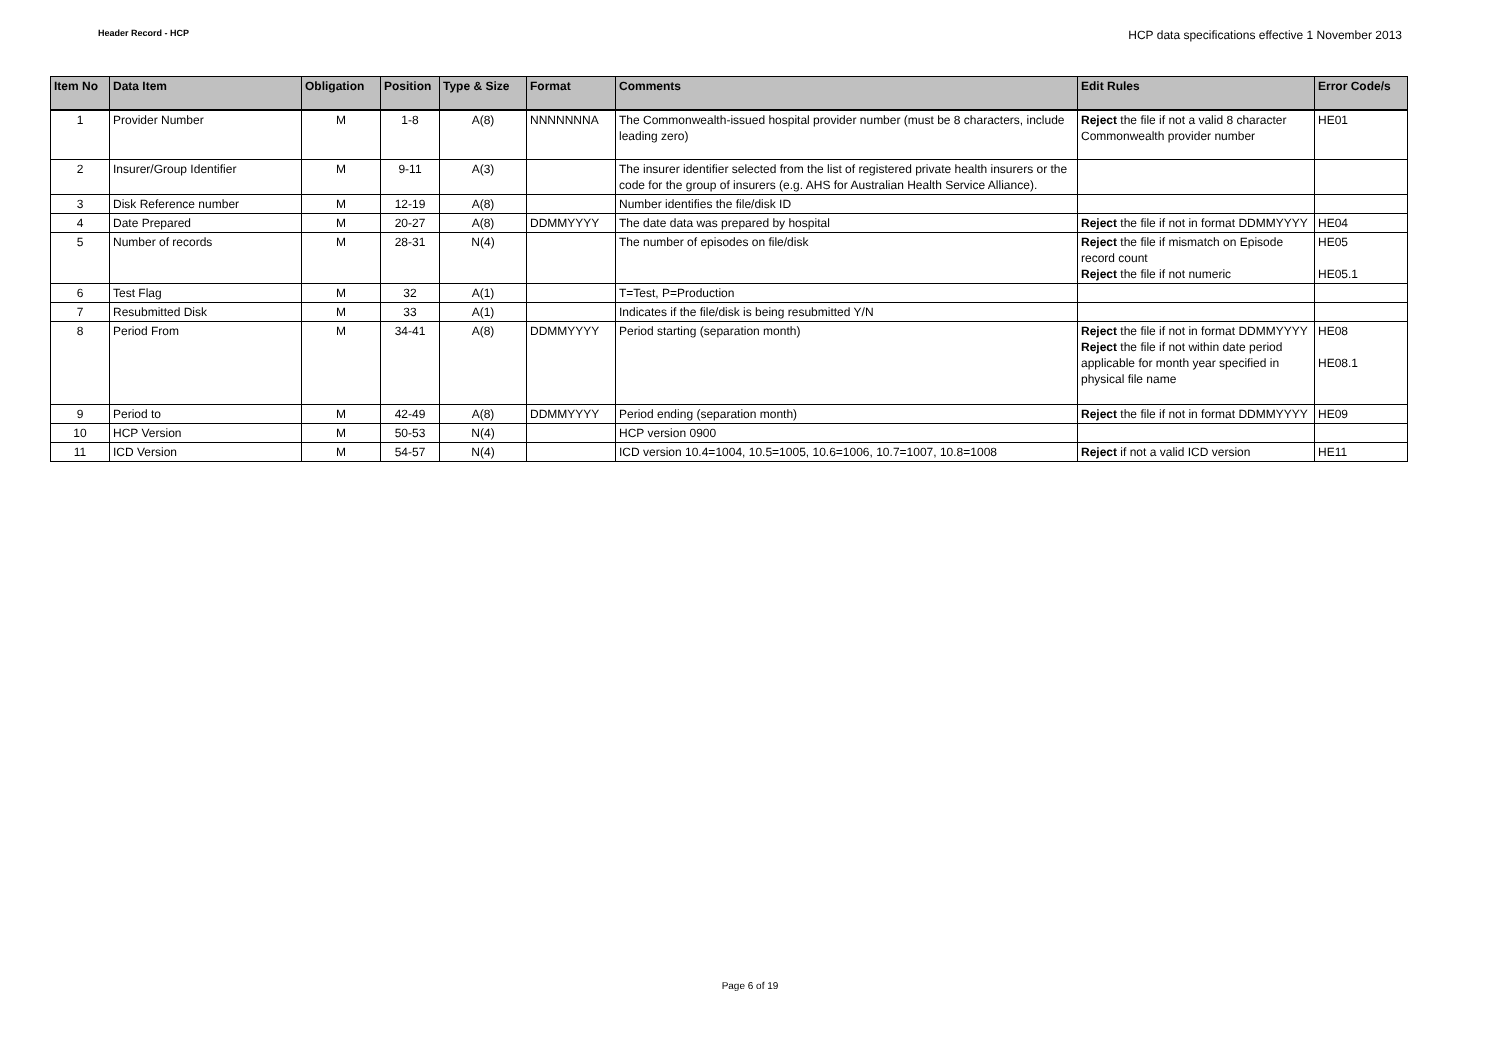Header Record - HCP HCP data specifications effective 1 November 2013
| Item No | Data Item | Obligation | Position | Type & Size | Format | Comments | Edit Rules | Error Code/s |
| --- | --- | --- | --- | --- | --- | --- | --- | --- |
| 1 | Provider Number | M | 1-8 | A(8) | NNNNNNNA | The Commonwealth-issued hospital provider number (must be 8 characters, include leading zero) | Reject the file if not a valid 8 character Commonwealth provider number | HE01 |
| 2 | Insurer/Group Identifier | M | 9-11 | A(3) | | The insurer identifier selected from the list of registered private health insurers or the code for the group of insurers (e.g. AHS for Australian Health Service Alliance). | | |
| 3 | Disk Reference number | M | 12-19 | A(8) | | Number identifies the file/disk ID | | |
| 4 | Date Prepared | M | 20-27 | A(8) | DDMMYYYY | The date data was prepared by hospital | Reject the file if not in format DDMMYYYY | HE04 |
| 5 | Number of records | M | 28-31 | N(4) | | The number of episodes on file/disk | Reject the file if mismatch on Episode record count Reject the file if not numeric | HE05 HE05.1 |
| 6 | Test Flag | M | 32 | A(1) | | T=Test, P=Production | | |
| 7 | Resubmitted Disk | M | 33 | A(1) | | Indicates if the file/disk is being resubmitted Y/N | | |
| 8 | Period From | M | 34-41 | A(8) | DDMMYYYY | Period starting (separation month) | Reject the file if not in format DDMMYYYY Reject the file if not within date period applicable for month year specified in physical file name | HE08 HE08.1 |
| 9 | Period to | M | 42-49 | A(8) | DDMMYYYY | Period ending (separation month) | Reject the file if not in format DDMMYYYY | HE09 |
| 10 | HCP Version | M | 50-53 | N(4) | | HCP version 0900 | | |
| 11 | ICD Version | M | 54-57 | N(4) | | ICD version 10.4=1004, 10.5=1005, 10.6=1006, 10.7=1007, 10.8=1008 | Reject if not a valid ICD version | HE11 |
Page 6 of 19